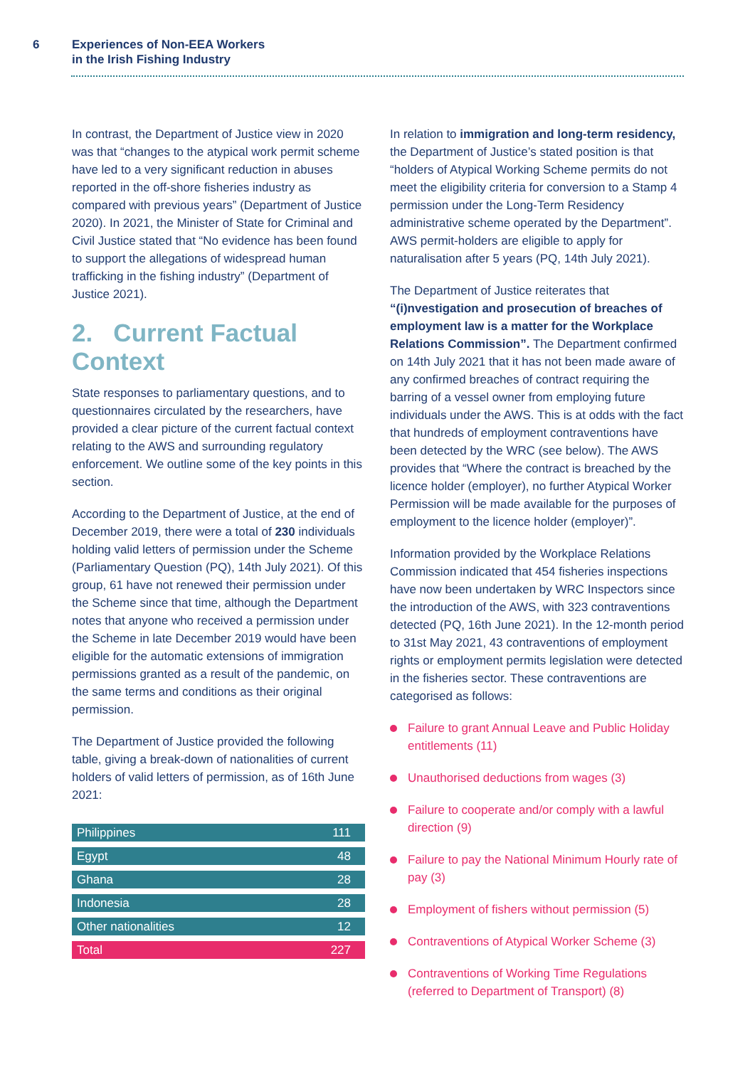6 Experiences of Non-EEA Workers
in the Irish Fishing Industry
In contrast, the Department of Justice view in 2020 was that “changes to the atypical work permit scheme have led to a very significant reduction in abuses reported in the off-shore fisheries industry as compared with previous years” (Department of Justice 2020). In 2021, the Minister of State for Criminal and Civil Justice stated that “No evidence has been found to support the allegations of widespread human trafficking in the fishing industry” (Department of Justice 2021).
2. Current Factual Context
State responses to parliamentary questions, and to questionnaires circulated by the researchers, have provided a clear picture of the current factual context relating to the AWS and surrounding regulatory enforcement. We outline some of the key points in this section.
According to the Department of Justice, at the end of December 2019, there were a total of 230 individuals holding valid letters of permission under the Scheme (Parliamentary Question (PQ), 14th July 2021). Of this group, 61 have not renewed their permission under the Scheme since that time, although the Department notes that anyone who received a permission under the Scheme in late December 2019 would have been eligible for the automatic extensions of immigration permissions granted as a result of the pandemic, on the same terms and conditions as their original permission.
The Department of Justice provided the following table, giving a break-down of nationalities of current holders of valid letters of permission, as of 16th June 2021:
| Philippines | 111 |
| Egypt | 48 |
| Ghana | 28 |
| Indonesia | 28 |
| Other nationalities | 12 |
| Total | 227 |
In relation to immigration and long-term residency, the Department of Justice’s stated position is that “holders of Atypical Working Scheme permits do not meet the eligibility criteria for conversion to a Stamp 4 permission under the Long-Term Residency administrative scheme operated by the Department”. AWS permit-holders are eligible to apply for naturalisation after 5 years (PQ, 14th July 2021).
The Department of Justice reiterates that “(i)nvestigation and prosecution of breaches of employment law is a matter for the Workplace Relations Commission”. The Department confirmed on 14th July 2021 that it has not been made aware of any confirmed breaches of contract requiring the barring of a vessel owner from employing future individuals under the AWS. This is at odds with the fact that hundreds of employment contraventions have been detected by the WRC (see below). The AWS provides that “Where the contract is breached by the licence holder (employer), no further Atypical Worker Permission will be made available for the purposes of employment to the licence holder (employer)”.
Information provided by the Workplace Relations Commission indicated that 454 fisheries inspections have now been undertaken by WRC Inspectors since the introduction of the AWS, with 323 contraventions detected (PQ, 16th June 2021). In the 12-month period to 31st May 2021, 43 contraventions of employment rights or employment permits legislation were detected in the fisheries sector. These contraventions are categorised as follows:
Failure to grant Annual Leave and Public Holiday entitlements (11)
Unauthorised deductions from wages (3)
Failure to cooperate and/or comply with a lawful direction (9)
Failure to pay the National Minimum Hourly rate of pay (3)
Employment of fishers without permission (5)
Contraventions of Atypical Worker Scheme (3)
Contraventions of Working Time Regulations (referred to Department of Transport) (8)